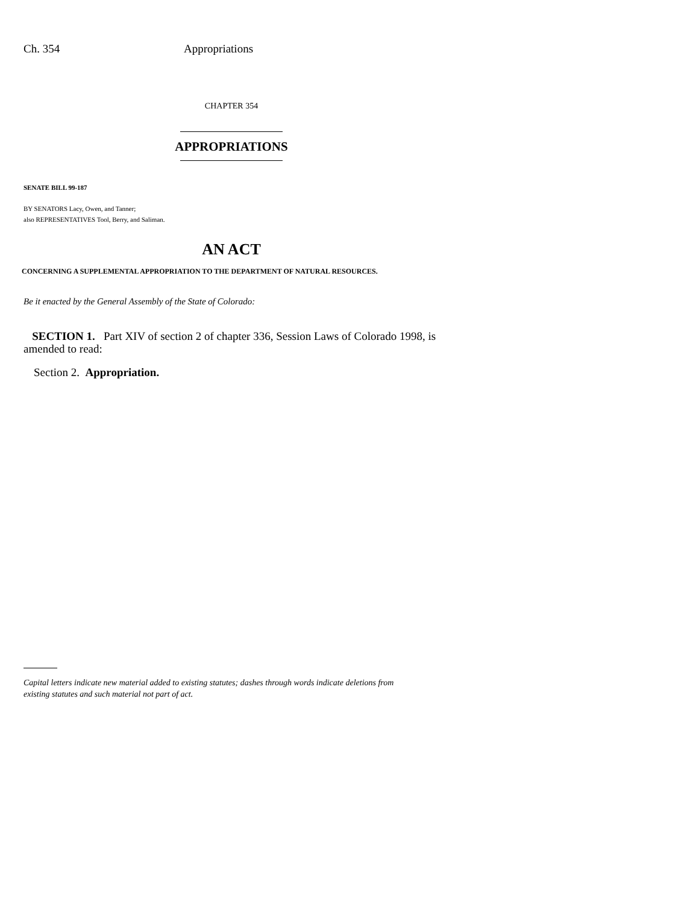Ch. 354 Appropriations
CHAPTER 354
APPROPRIATIONS
SENATE BILL 99-187
BY SENATORS Lacy, Owen, and Tanner;
also REPRESENTATIVES Tool, Berry, and Saliman.
AN ACT
CONCERNING A SUPPLEMENTAL APPROPRIATION TO THE DEPARTMENT OF NATURAL RESOURCES.
Be it enacted by the General Assembly of the State of Colorado:
SECTION 1. Part XIV of section 2 of chapter 336, Session Laws of Colorado 1998, is amended to read:
Section 2. Appropriation.
Capital letters indicate new material added to existing statutes; dashes through words indicate deletions from existing statutes and such material not part of act.